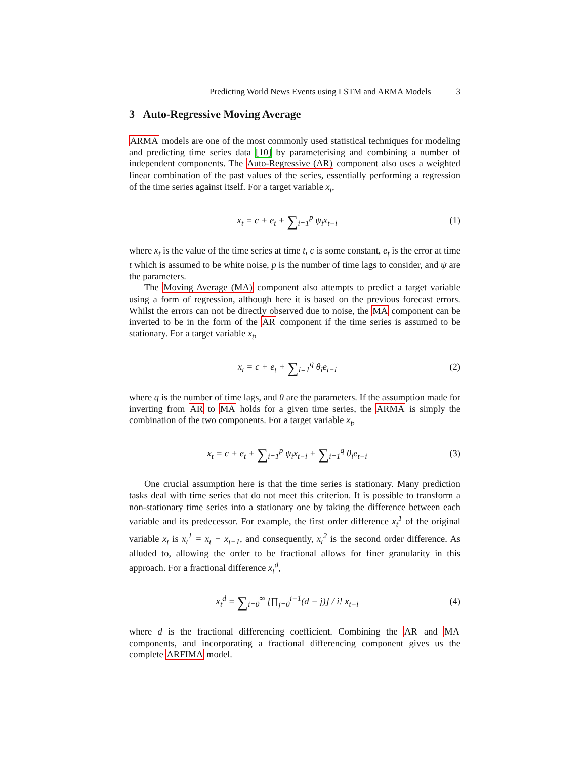Predicting World News Events using LSTM and ARMA Models 3
3 Auto-Regressive Moving Average
ARMA models are one of the most commonly used statistical techniques for modeling and predicting time series data [10] by parameterising and combining a number of independent components. The Auto-Regressive (AR) component also uses a weighted linear combination of the past values of the series, essentially performing a regression of the time series against itself. For a target variable x<sub>t</sub>,
x<sub>t</sub> = c + e<sub>t</sub> + ∑<sub>i=1</sub><sup>p</sup> ψ<sub>i</sub>x<sub>t−i</sub>
(1)
where x<sub>t</sub> is the value of the time series at time t, c is some constant, e<sub>t</sub> is the error at time t which is assumed to be white noise, p is the number of time lags to consider, and ψ are the parameters.
The Moving Average (MA) component also attempts to predict a target variable using a form of regression, although here it is based on the previous forecast errors. Whilst the errors can not be directly observed due to noise, the MA component can be inverted to be in the form of the AR component if the time series is assumed to be stationary. For a target variable x<sub>t</sub>,
x<sub>t</sub> = c + e<sub>t</sub> + ∑<sub>i=1</sub><sup>q</sup> θ<sub>i</sub>e<sub>t−i</sub>
(2)
where q is the number of time lags, and θ are the parameters. If the assumption made for inverting from AR to MA holds for a given time series, the ARMA is simply the combination of the two components. For a target variable x<sub>t</sub>,
x<sub>t</sub> = c + e<sub>t</sub> + ∑<sub>i=1</sub><sup>p</sup> ψ<sub>i</sub>x<sub>t−i</sub> + ∑<sub>i=1</sub><sup>q</sup> θ<sub>i</sub>e<sub>t−i</sub>
(3)
One crucial assumption here is that the time series is stationary. Many prediction tasks deal with time series that do not meet this criterion. It is possible to transform a non-stationary time series into a stationary one by taking the difference between each variable and its predecessor. For example, the first order difference x<sub>t</sub><sup>1</sup> of the original variable x<sub>t</sub> is x<sub>t</sub><sup>1</sup> = x<sub>t</sub> − x<sub>t−1</sub>, and consequently, x<sub>t</sub><sup>2</sup> is the second order difference. As alluded to, allowing the order to be fractional allows for finer granularity in this approach. For a fractional difference x<sub>t</sub><sup>d</sup>,
x<sub>t</sub><sup>d</sup> = ∑<sub>i=0</sub><sup>∞</sup> [∏<sub>j=0</sub><sup>i−1</sup>(d − j)] / i! x<sub>t−i</sub>
(4)
where d is the fractional differencing coefficient. Combining the AR and MA components, and incorporating a fractional differencing component gives us the complete ARFIMA model.